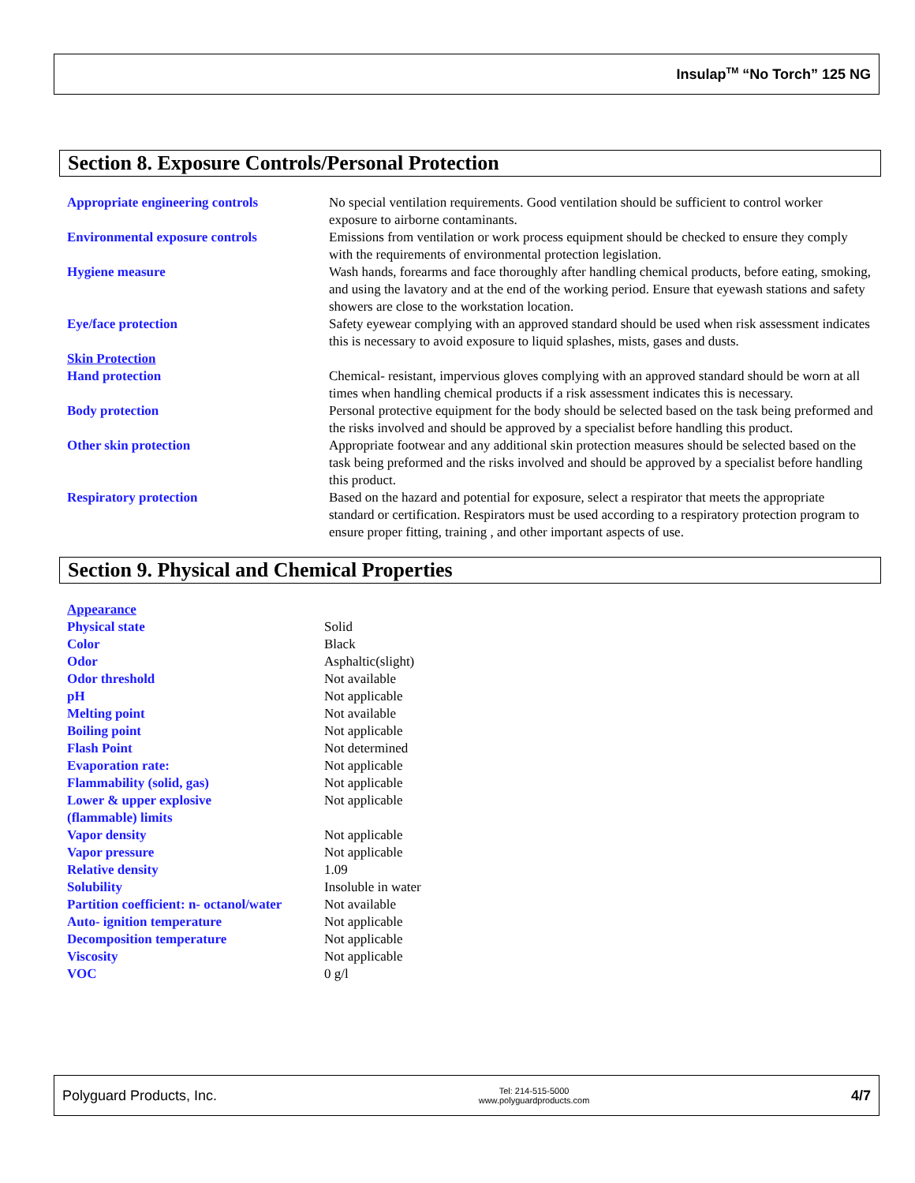Insulap<sup>TM</sup> “No Torch” 125 NG
Section 8. Exposure Controls/Personal Protection
| Appropriate engineering controls | No special ventilation requirements. Good ventilation should be sufficient to control worker exposure to airborne contaminants. |
| Environmental exposure controls | Emissions from ventilation or work process equipment should be checked to ensure they comply with the requirements of environmental protection legislation. |
| Hygiene measure | Wash hands, forearms and face thoroughly after handling chemical products, before eating, smoking, and using the lavatory and at the end of the working period. Ensure that eyewash stations and safety showers are close to the workstation location. |
| Eye/face protection | Safety eyewear complying with an approved standard should be used when risk assessment indicates this is necessary to avoid exposure to liquid splashes, mists, gases and dusts. |
| Skin Protection | |
| Hand protection | Chemical- resistant, impervious gloves complying with an approved standard should be worn at all times when handling chemical products if a risk assessment indicates this is necessary. |
| Body protection | Personal protective equipment for the body should be selected based on the task being preformed and the risks involved and should be approved by a specialist before handling this product. |
| Other skin protection | Appropriate footwear and any additional skin protection measures should be selected based on the task being preformed and the risks involved and should be approved by a specialist before handling this product. |
| Respiratory protection | Based on the hazard and potential for exposure, select a respirator that meets the appropriate standard or certification. Respirators must be used according to a respiratory protection program to ensure proper fitting, training , and other important aspects of use. |
Section 9. Physical and Chemical Properties
| Appearance | |
| Physical state | Solid |
| Color | Black |
| Odor | Asphaltic(slight) |
| Odor threshold | Not available |
| pH | Not applicable |
| Melting point | Not available |
| Boiling point | Not applicable |
| Flash Point | Not determined |
| Evaporation rate: | Not applicable |
| Flammability (solid, gas) | Not applicable |
| Lower & upper explosive (flammable) limits | Not applicable |
| Vapor density | Not applicable |
| Vapor pressure | Not applicable |
| Relative density | 1.09 |
| Solubility | Insoluble in water |
| Partition coefficient: n- octanol/water | Not available |
| Auto- ignition temperature | Not applicable |
| Decomposition temperature | Not applicable |
| Viscosity | Not applicable |
| VOC | 0 g/l |
Polyguard Products, Inc. Tel: 214-515-5000
www.polyguardproducts.com 4/7